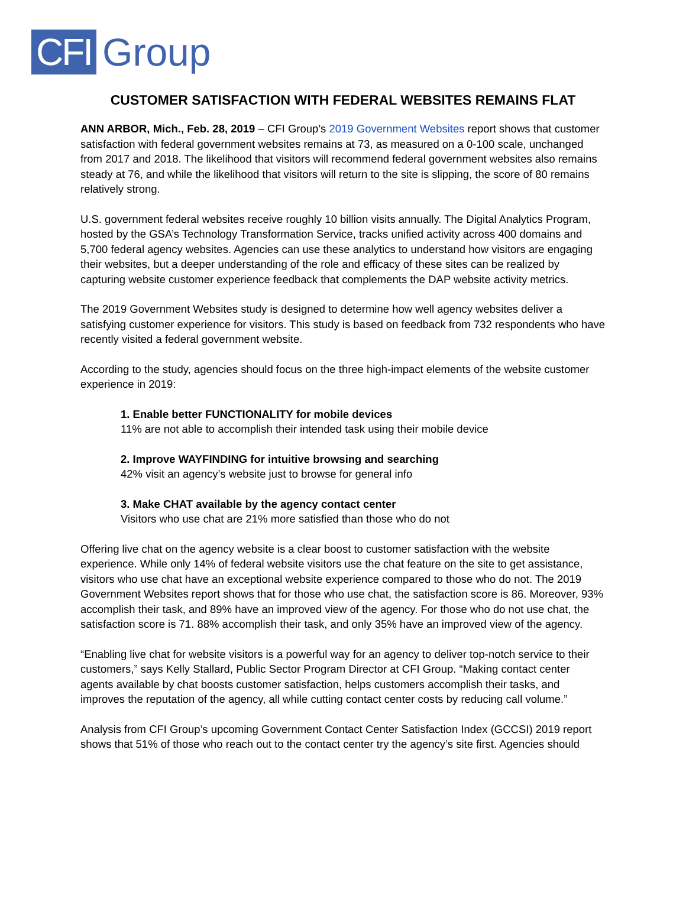CFI Group
CUSTOMER SATISFACTION WITH FEDERAL WEBSITES REMAINS FLAT
ANN ARBOR, Mich., Feb. 28, 2019 – CFI Group’s 2019 Government Websites report shows that customer satisfaction with federal government websites remains at 73, as measured on a 0-100 scale, unchanged from 2017 and 2018. The likelihood that visitors will recommend federal government websites also remains steady at 76, and while the likelihood that visitors will return to the site is slipping, the score of 80 remains relatively strong.
U.S. government federal websites receive roughly 10 billion visits annually. The Digital Analytics Program, hosted by the GSA’s Technology Transformation Service, tracks unified activity across 400 domains and 5,700 federal agency websites. Agencies can use these analytics to understand how visitors are engaging their websites, but a deeper understanding of the role and efficacy of these sites can be realized by capturing website customer experience feedback that complements the DAP website activity metrics.
The 2019 Government Websites study is designed to determine how well agency websites deliver a satisfying customer experience for visitors. This study is based on feedback from 732 respondents who have recently visited a federal government website.
According to the study, agencies should focus on the three high-impact elements of the website customer experience in 2019:
1. Enable better FUNCTIONALITY for mobile devices
11% are not able to accomplish their intended task using their mobile device
2. Improve WAYFINDING for intuitive browsing and searching
42% visit an agency’s website just to browse for general info
3. Make CHAT available by the agency contact center
Visitors who use chat are 21% more satisfied than those who do not
Offering live chat on the agency website is a clear boost to customer satisfaction with the website experience. While only 14% of federal website visitors use the chat feature on the site to get assistance, visitors who use chat have an exceptional website experience compared to those who do not. The 2019 Government Websites report shows that for those who use chat, the satisfaction score is 86. Moreover, 93% accomplish their task, and 89% have an improved view of the agency. For those who do not use chat, the satisfaction score is 71. 88% accomplish their task, and only 35% have an improved view of the agency.
“Enabling live chat for website visitors is a powerful way for an agency to deliver top-notch service to their customers,” says Kelly Stallard, Public Sector Program Director at CFI Group. “Making contact center agents available by chat boosts customer satisfaction, helps customers accomplish their tasks, and improves the reputation of the agency, all while cutting contact center costs by reducing call volume.”
Analysis from CFI Group’s upcoming Government Contact Center Satisfaction Index (GCCSI) 2019 report shows that 51% of those who reach out to the contact center try the agency’s site first. Agencies should